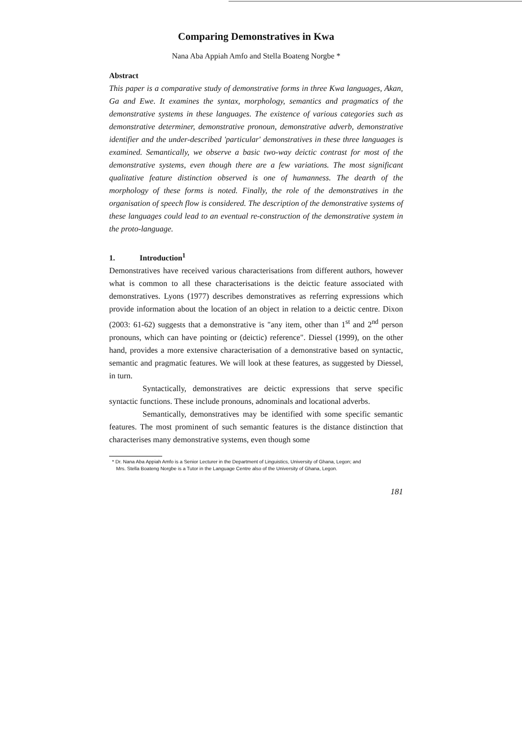Comparing Demonstratives in Kwa
Nana Aba Appiah Amfo and Stella Boateng Norgbe *
Abstract
This paper is a comparative study of demonstrative forms in three Kwa languages, Akan, Ga and Ewe. It examines the syntax, morphology, semantics and pragmatics of the demonstrative systems in these languages. The existence of various categories such as demonstrative determiner, demonstrative pronoun, demonstrative adverb, demonstrative identifier and the under-described 'particular' demonstratives in these three languages is examined. Semantically, we observe a basic two-way deictic contrast for most of the demonstrative systems, even though there are a few variations. The most significant qualitative feature distinction observed is one of humanness. The dearth of the morphology of these forms is noted. Finally, the role of the demonstratives in the organisation of speech flow is considered. The description of the demonstrative systems of these languages could lead to an eventual re-construction of the demonstrative system in the proto-language.
1. Introduction<sup>1</sup>
Demonstratives have received various characterisations from different authors, however what is common to all these characterisations is the deictic feature associated with demonstratives. Lyons (1977) describes demonstratives as referring expressions which provide information about the location of an object in relation to a deictic centre. Dixon (2003: 61-62) suggests that a demonstrative is "any item, other than 1<sup>st</sup> and 2<sup>nd</sup> person pronouns, which can have pointing or (deictic) reference". Diessel (1999), on the other hand, provides a more extensive characterisation of a demonstrative based on syntactic, semantic and pragmatic features. We will look at these features, as suggested by Diessel, in turn.
Syntactically, demonstratives are deictic expressions that serve specific syntactic functions. These include pronouns, adnominals and locational adverbs.
Semantically, demonstratives may be identified with some specific semantic features. The most prominent of such semantic features is the distance distinction that characterises many demonstrative systems, even though some
* Dr. Nana Aba Appiah Amfo is a Senior Lecturer in the Department of Linguistics, University of Ghana, Legon; and
Mrs. Stella Boateng Norgbe is a Tutor in the Language Centre also of the University of Ghana, Legon.
181